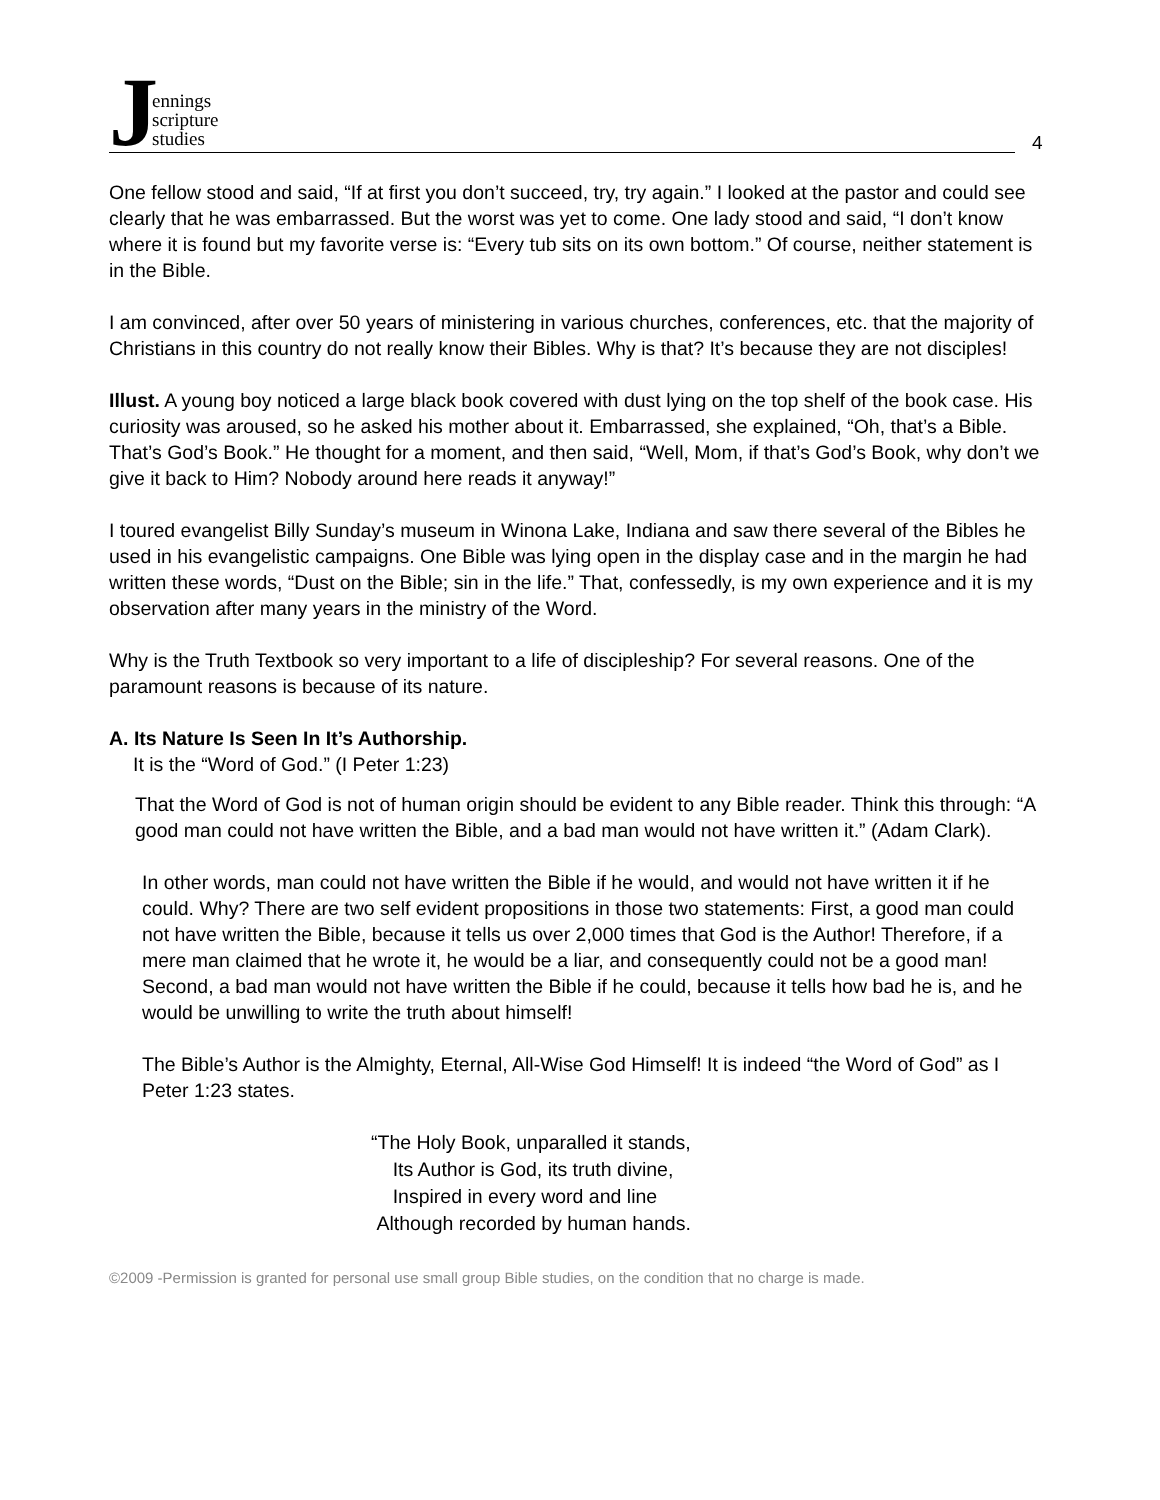Jennings
scripture
studies
4
One fellow stood and said, “If at first you don’t succeed, try, try again.” I looked at the pastor and could see clearly that he was embarrassed. But the worst was yet to come. One lady stood and said, “I don’t know where it is found but my favorite verse is: “Every tub sits on its own bottom.” Of course, neither statement is in the Bible.
I am convinced, after over 50 years of ministering in various churches, conferences, etc. that the majority of Christians in this country do not really know their Bibles. Why is that? It’s because they are not disciples!
Illust. A young boy noticed a large black book covered with dust lying on the top shelf of the book case. His curiosity was aroused, so he asked his mother about it. Embarrassed, she explained, “Oh, that’s a Bible. That’s God’s Book.” He thought for a moment, and then said, “Well, Mom, if that’s God’s Book, why don’t we give it back to Him? Nobody around here reads it anyway!”
I toured evangelist Billy Sunday’s museum in Winona Lake, Indiana and saw there several of the Bibles he used in his evangelistic campaigns. One Bible was lying open in the display case and in the margin he had written these words, “Dust on the Bible; sin in the life.” That, confessedly, is my own experience and it is my observation after many years in the ministry of the Word.
Why is the Truth Textbook so very important to a life of discipleship? For several reasons. One of the paramount reasons is because of its nature.
A. Its Nature Is Seen In It’s Authorship.
It is the “Word of God.” (I Peter 1:23)
That the Word of God is not of human origin should be evident to any Bible reader. Think this through: “A good man could not have written the Bible, and a bad man would not have written it.” (Adam Clark).
In other words, man could not have written the Bible if he would, and would not have written it if he could. Why? There are two self evident propositions in those two statements: First, a good man could not have written the Bible, because it tells us over 2,000 times that God is the Author! Therefore, if a mere man claimed that he wrote it, he would be a liar, and consequently could not be a good man! Second, a bad man would not have written the Bible if he could, because it tells how bad he is, and he would be unwilling to write the truth about himself!
The Bible’s Author is the Almighty, Eternal, All-Wise God Himself! It is indeed “the Word of God” as I Peter 1:23 states.
“The Holy Book, unparalled it stands,
Its Author is God, its truth divine,
Inspired in every word and line
Although recorded by human hands.
©2009 -Permission is granted for personal use small group Bible studies, on the condition that no charge is made.